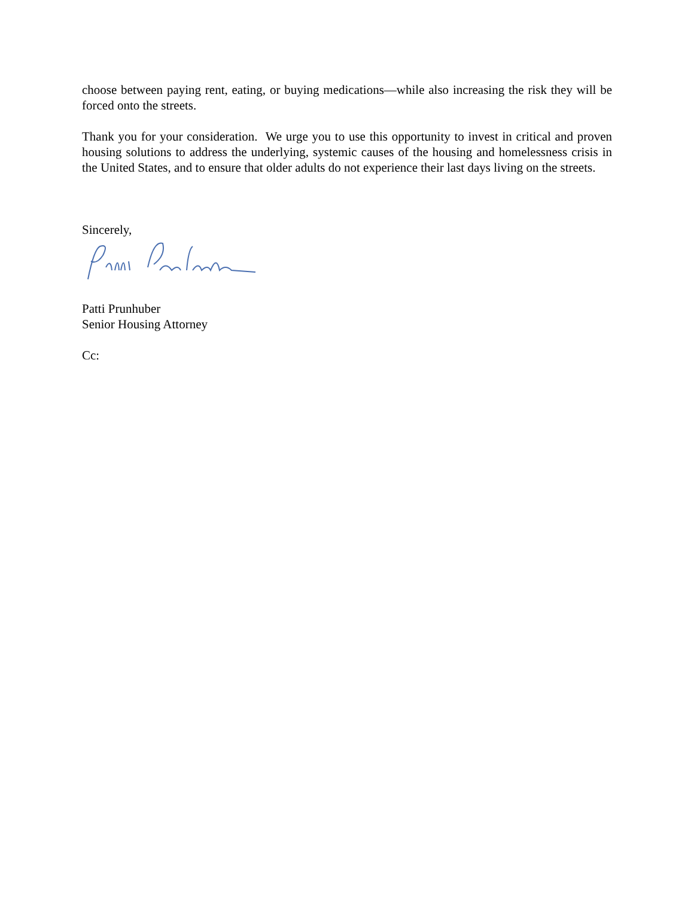choose between paying rent, eating, or buying medications—while also increasing the risk they will be forced onto the streets.
Thank you for your consideration. We urge you to use this opportunity to invest in critical and proven housing solutions to address the underlying, systemic causes of the housing and homelessness crisis in the United States, and to ensure that older adults do not experience their last days living on the streets.
Sincerely,
Patti Prunhuber
Senior Housing Attorney
Cc: